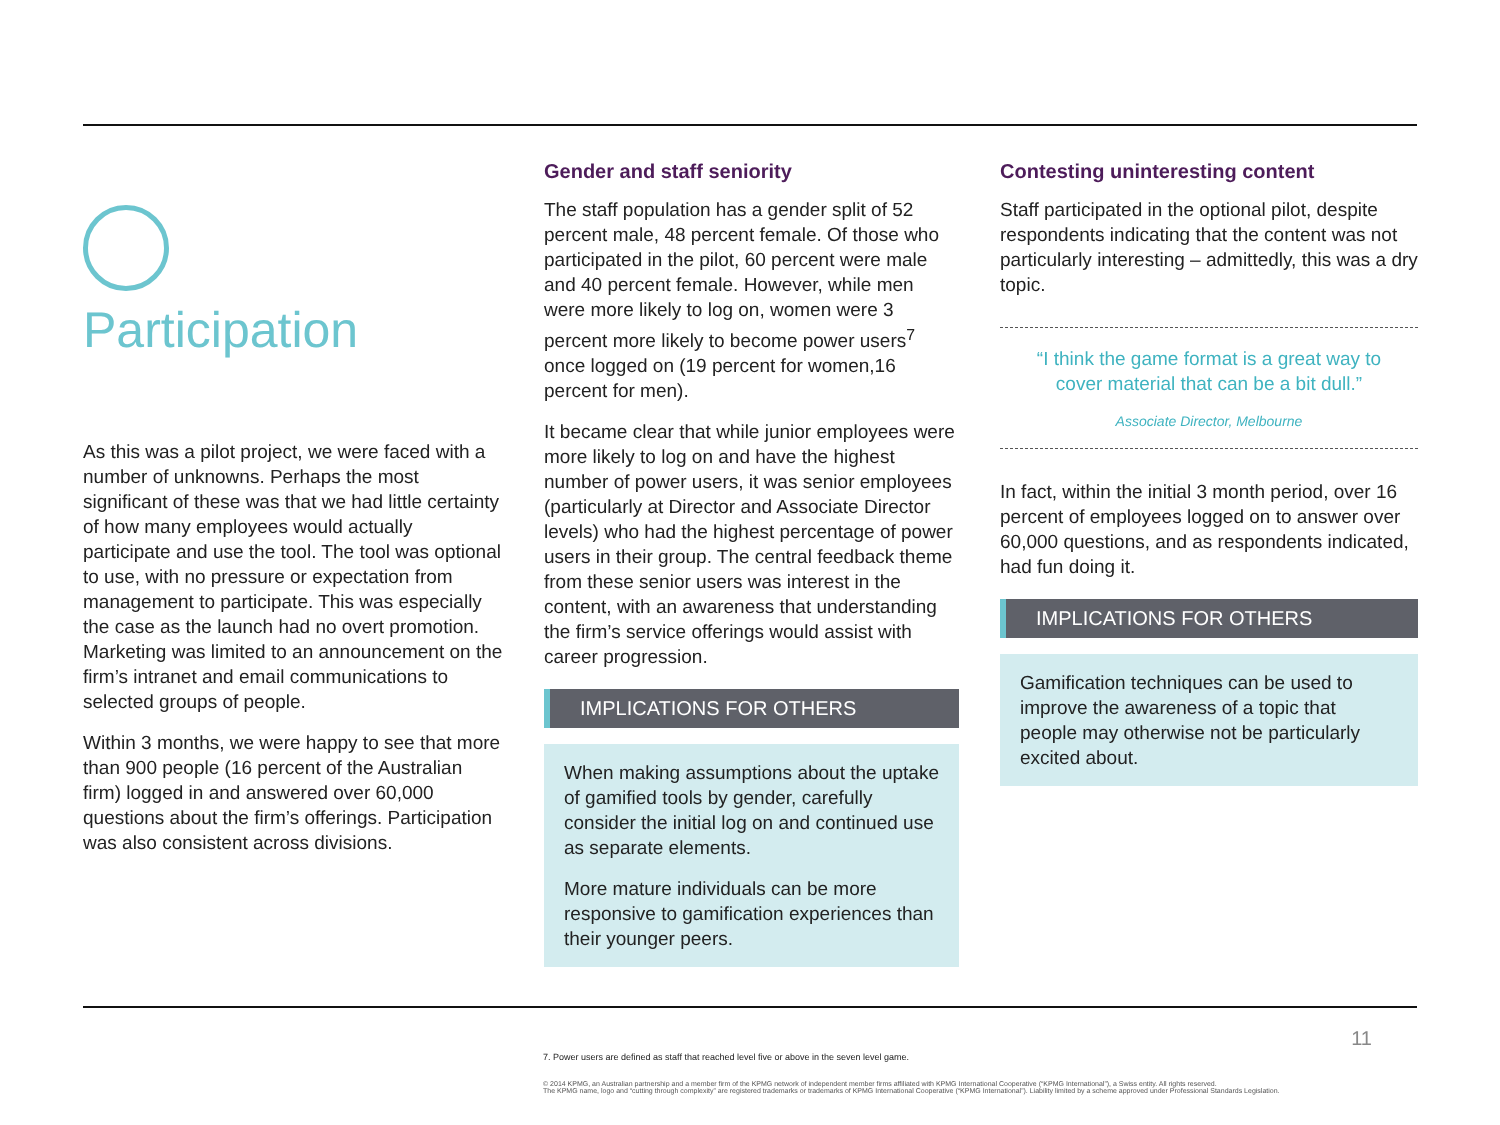Participation
As this was a pilot project, we were faced with a number of unknowns. Perhaps the most significant of these was that we had little certainty of how many employees would actually participate and use the tool. The tool was optional to use, with no pressure or expectation from management to participate. This was especially the case as the launch had no overt promotion. Marketing was limited to an announcement on the firm’s intranet and email communications to selected groups of people.
Within 3 months, we were happy to see that more than 900 people (16 percent of the Australian firm) logged in and answered over 60,000 questions about the firm’s offerings. Participation was also consistent across divisions.
Gender and staff seniority
The staff population has a gender split of 52 percent male, 48 percent female. Of those who participated in the pilot, 60 percent were male and 40 percent female. However, while men were more likely to log on, women were 3 percent more likely to become power users<sup>7</sup> once logged on (19 percent for women,16 percent for men).
It became clear that while junior employees were more likely to log on and have the highest number of power users, it was senior employees (particularly at Director and Associate Director levels) who had the highest percentage of power users in their group. The central feedback theme from these senior users was interest in the content, with an awareness that understanding the firm’s service offerings would assist with career progression.
IMPLICATIONS FOR OTHERS
When making assumptions about the uptake of gamified tools by gender, carefully consider the initial log on and continued use as separate elements.
More mature individuals can be more responsive to gamification experiences than their younger peers.
Contesting uninteresting content
Staff participated in the optional pilot, despite respondents indicating that the content was not particularly interesting – admittedly, this was a dry topic.
“I think the game format is a great way to cover material that can be a bit dull.”
Associate Director, Melbourne
In fact, within the initial 3 month period, over 16 percent of employees logged on to answer over 60,000 questions, and as respondents indicated, had fun doing it.
IMPLICATIONS FOR OTHERS
Gamification techniques can be used to improve the awareness of a topic that people may otherwise not be particularly excited about.
7. Power users are defined as staff that reached level five or above in the seven level game.
© 2014 KPMG, an Australian partnership and a member firm of the KPMG network of independent member firms affiliated with KPMG International Cooperative (“KPMG International”), a Swiss entity. All rights reserved.
The KPMG name, logo and “cutting through complexity” are registered trademarks or trademarks of KPMG International Cooperative (“KPMG International”). Liability limited by a scheme approved under Professional Standards Legislation.
11